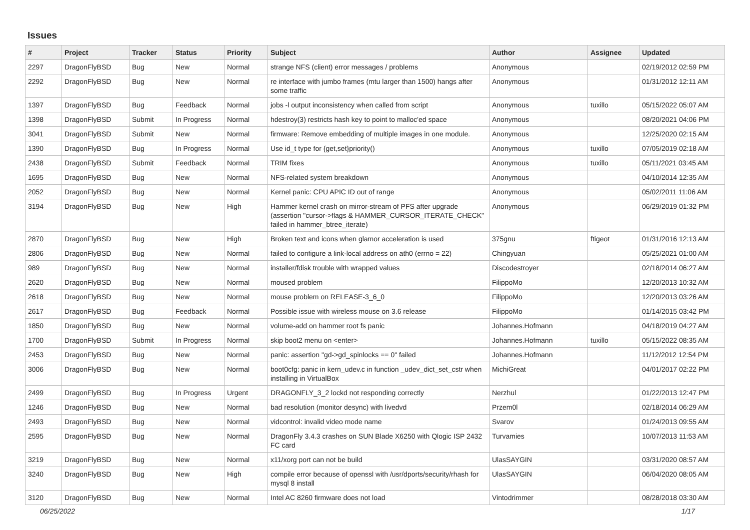Issues
| # | Project | Tracker | Status | Priority | Subject | Author | Assignee | Updated |
| --- | --- | --- | --- | --- | --- | --- | --- | --- |
| 2297 | DragonFlyBSD | Bug | New | Normal | strange NFS (client) error messages / problems | Anonymous | | 02/19/2012 02:59 PM |
| 2292 | DragonFlyBSD | Bug | New | Normal | re interface with jumbo frames (mtu larger than 1500) hangs after some traffic | Anonymous | | 01/31/2012 12:11 AM |
| 1397 | DragonFlyBSD | Bug | Feedback | Normal | jobs -l output inconsistency when called from script | Anonymous | tuxillo | 05/15/2022 05:07 AM |
| 1398 | DragonFlyBSD | Submit | In Progress | Normal | hdestroy(3) restricts hash key to point to malloc'ed space | Anonymous | | 08/20/2021 04:06 PM |
| 3041 | DragonFlyBSD | Submit | New | Normal | firmware: Remove embedding of multiple images in one module. | Anonymous | | 12/25/2020 02:15 AM |
| 1390 | DragonFlyBSD | Bug | In Progress | Normal | Use id_t type for {get,set}priority() | Anonymous | tuxillo | 07/05/2019 02:18 AM |
| 2438 | DragonFlyBSD | Submit | Feedback | Normal | TRIM fixes | Anonymous | tuxillo | 05/11/2021 03:45 AM |
| 1695 | DragonFlyBSD | Bug | New | Normal | NFS-related system breakdown | Anonymous | | 04/10/2014 12:35 AM |
| 2052 | DragonFlyBSD | Bug | New | Normal | Kernel panic: CPU APIC ID out of range | Anonymous | | 05/02/2011 11:06 AM |
| 3194 | DragonFlyBSD | Bug | New | High | Hammer kernel crash on mirror-stream of PFS after upgrade (assertion "cursor->flags & HAMMER_CURSOR_ITERATE_CHECK" failed in hammer_btree_iterate) | Anonymous | | 06/29/2019 01:32 PM |
| 2870 | DragonFlyBSD | Bug | New | High | Broken text and icons when glamor acceleration is used | 375gnu | ftigeot | 01/31/2016 12:13 AM |
| 2806 | DragonFlyBSD | Bug | New | Normal | failed to configure a link-local address on ath0 (errno = 22) | Chingyuan | | 05/25/2021 01:00 AM |
| 989 | DragonFlyBSD | Bug | New | Normal | installer/fdisk trouble with wrapped values | Discodestroyer | | 02/18/2014 06:27 AM |
| 2620 | DragonFlyBSD | Bug | New | Normal | moused problem | FilippoMo | | 12/20/2013 10:32 AM |
| 2618 | DragonFlyBSD | Bug | New | Normal | mouse problem on RELEASE-3_6_0 | FilippoMo | | 12/20/2013 03:26 AM |
| 2617 | DragonFlyBSD | Bug | Feedback | Normal | Possible issue with wireless mouse on 3.6 release | FilippoMo | | 01/14/2015 03:42 PM |
| 1850 | DragonFlyBSD | Bug | New | Normal | volume-add on hammer root fs panic | Johannes.Hofmann | | 04/18/2019 04:27 AM |
| 1700 | DragonFlyBSD | Submit | In Progress | Normal | skip boot2 menu on <enter> | Johannes.Hofmann | tuxillo | 05/15/2022 08:35 AM |
| 2453 | DragonFlyBSD | Bug | New | Normal | panic: assertion "gd->gd_spinlocks == 0" failed | Johannes.Hofmann | | 11/12/2012 12:54 PM |
| 3006 | DragonFlyBSD | Bug | New | Normal | boot0cfg: panic in kern_udev.c in function _udev_dict_set_cstr when installing in VirtualBox | MichiGreat | | 04/01/2017 02:22 PM |
| 2499 | DragonFlyBSD | Bug | In Progress | Urgent | DRAGONFLY_3_2 lockd not responding correctly | Nerzhul | | 01/22/2013 12:47 PM |
| 1246 | DragonFlyBSD | Bug | New | Normal | bad resolution (monitor desync) with livedvd | Przem0l | | 02/18/2014 06:29 AM |
| 2493 | DragonFlyBSD | Bug | New | Normal | vidcontrol: invalid video mode name | Svarov | | 01/24/2013 09:55 AM |
| 2595 | DragonFlyBSD | Bug | New | Normal | DragonFly 3.4.3 crashes on SUN Blade X6250 with Qlogic ISP 2432 FC card | Turvamies | | 10/07/2013 11:53 AM |
| 3219 | DragonFlyBSD | Bug | New | Normal | x11/xorg port can not be build | UlasSAYGIN | | 03/31/2020 08:57 AM |
| 3240 | DragonFlyBSD | Bug | New | High | compile error because of openssl with /usr/dports/security/rhash for mysql 8 install | UlasSAYGIN | | 06/04/2020 08:05 AM |
| 3120 | DragonFlyBSD | Bug | New | Normal | Intel AC 8260 firmware does not load | Vintodrimmer | | 08/28/2018 03:30 AM |
06/25/2022 1/17